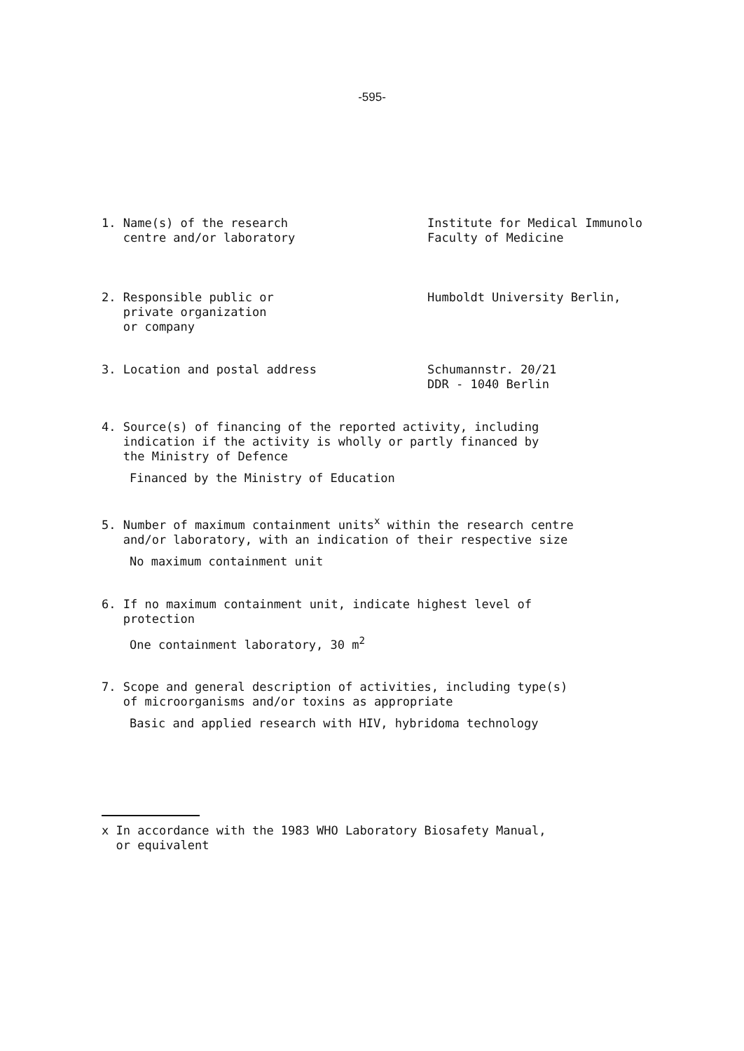-595-
1. Name(s) of the research
centre and/or laboratory
Institute for Medical Immunolo
Faculty of Medicine
2. Responsible public or
private organization
or company
Humboldt University Berlin,
3. Location and postal address Schumannstr. 20/21
DDR - 1040 Berlin
4. Source(s) of financing of the reported activity, including
indication if the activity is wholly or partly financed by
the Ministry of Defence
Financed by the Ministry of Education
5. Number of maximum containment units<sup>x</sup> within the research centre
and/or laboratory, with an indication of their respective size
No maximum containment unit
6. If no maximum containment unit, indicate highest level of
protection
One containment laboratory, 30 m<sup>2</sup>
7. Scope and general description of activities, including type(s)
of microorganisms and/or toxins as appropriate
Basic and applied research with HIV, hybridoma technology
x In accordance with the 1983 WHO Laboratory Biosafety Manual,
or equivalent